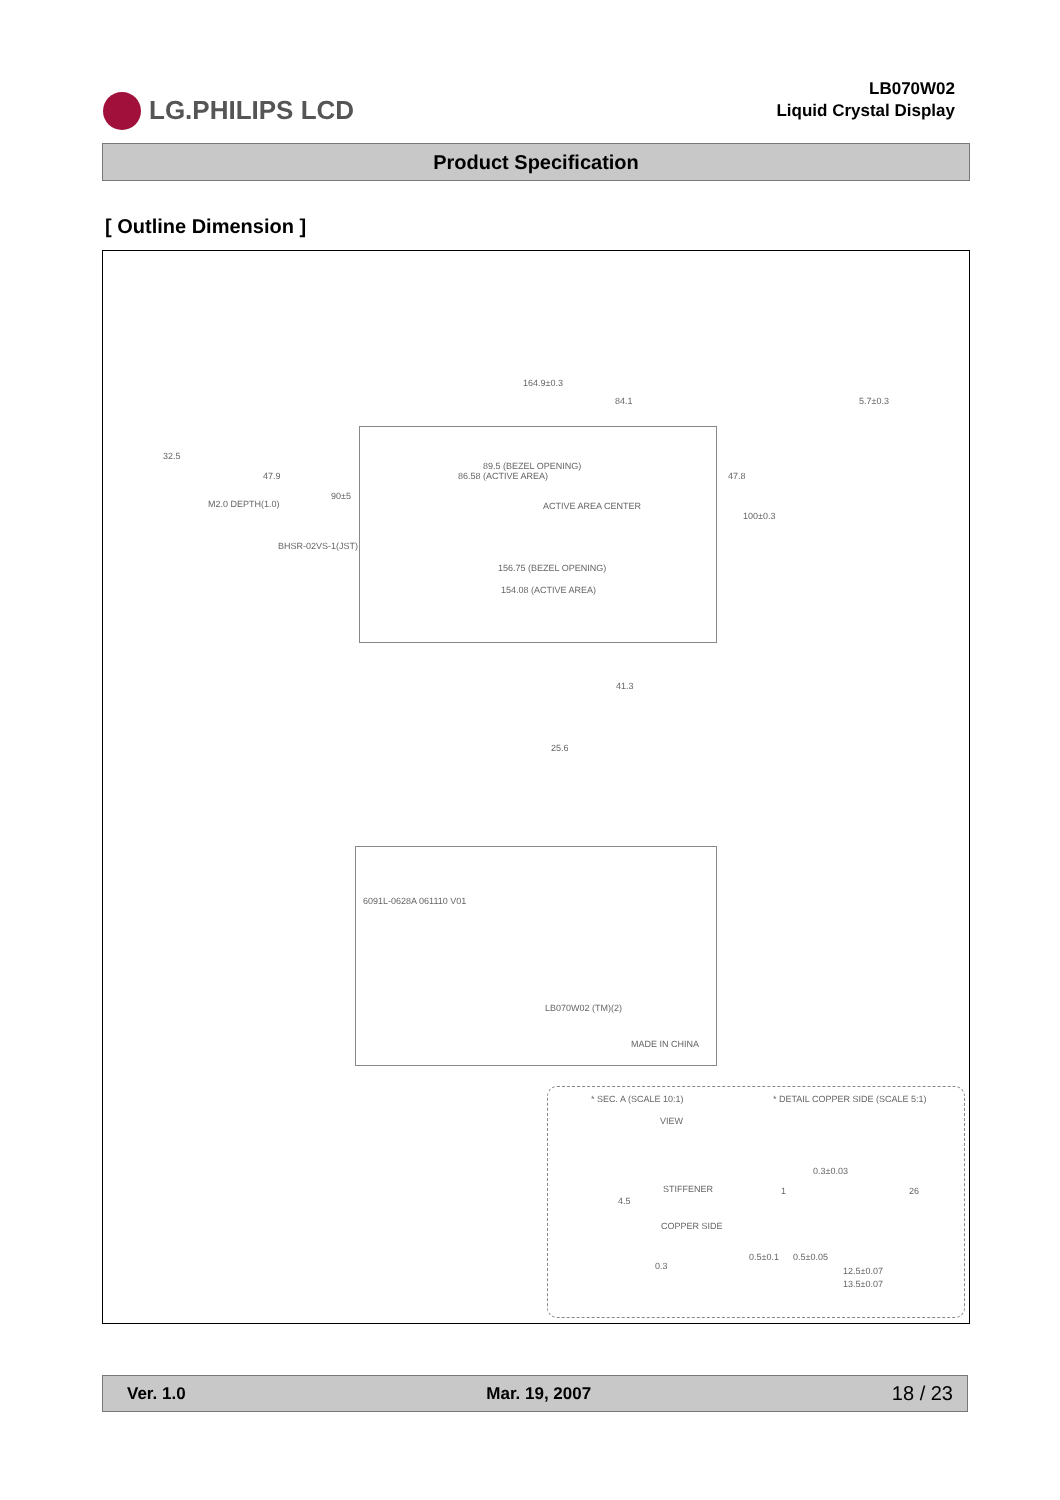LG.PHILIPS LCD
LB070W02
Liquid Crystal Display
Product Specification
[ Outline Dimension ]
164.9±0.3
84.1 5.7±0.3
32.5
47.9
90±5
M2.0 DEPTH(1.0) ACTIVE AREA CENTER
47.8
100±0.3
86.58 (ACTIVE AREA)
89.5 (BEZEL OPENING)
BHSR-02VS-1(JST)
156.75 (BEZEL OPENING)
154.08 (ACTIVE AREA)
41.3
25.6
6091L-0628A 061110 V01
LB070W02 (TM)(2)
MADE IN CHINA
* SEC. A (SCALE 10:1)
VIEW
STIFFENER
COPPER SIDE
4.5
0.3
* DETAIL COPPER SIDE (SCALE 5:1)
0.3±0.03
1 26
0.5±0.1 0.5±0.05
12.5±0.07
13.5±0.07
Ver. 1.0 Mar. 19, 2007 18 / 23